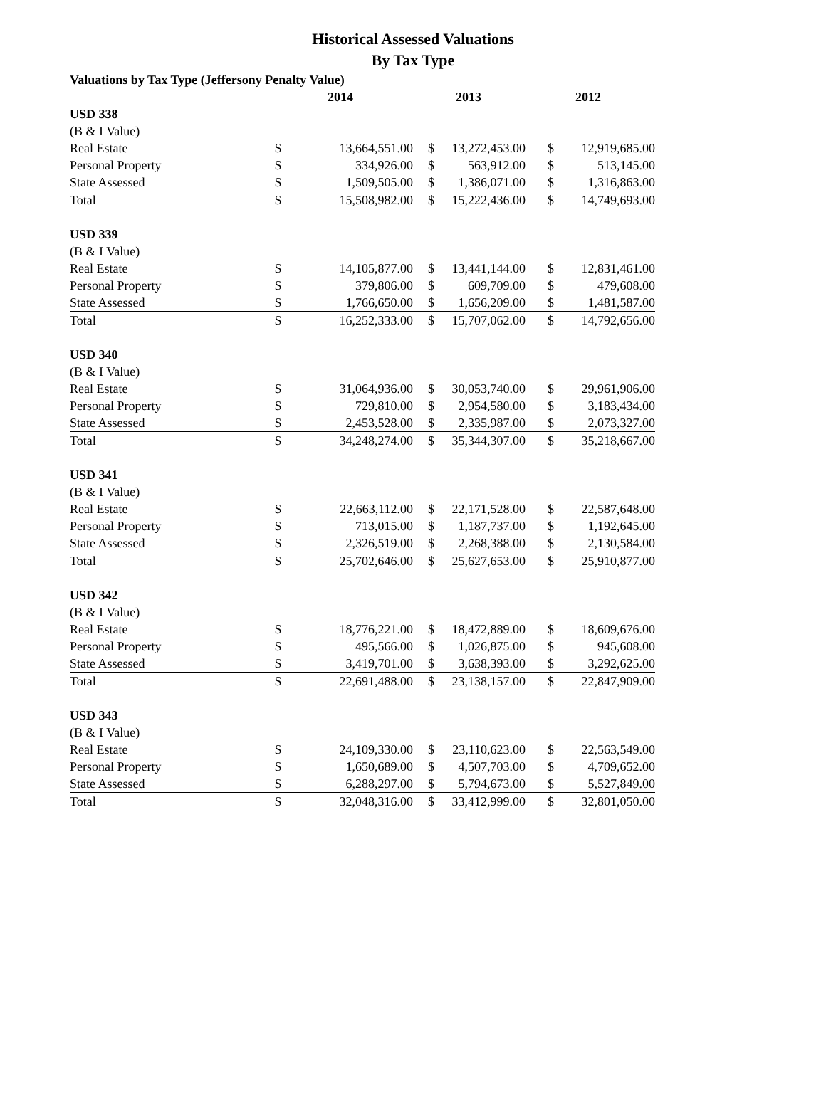Historical Assessed Valuations
By Tax Type
| Valuations by Tax Type (Jeffersony Penalty Value) | | | | | | |
| --- | --- | --- | --- | --- | --- | --- |
| | | 2014 | | 2013 | | 2012 |
| USD 338 | | | | | | |
| (B & I Value) | | | | | | |
| Real Estate | $ | 13,664,551.00 | $ | 13,272,453.00 | $ | 12,919,685.00 |
| Personal Property | $ | 334,926.00 | $ | 563,912.00 | $ | 513,145.00 |
| State Assessed | $ | 1,509,505.00 | $ | 1,386,071.00 | $ | 1,316,863.00 |
| Total | $ | 15,508,982.00 | $ | 15,222,436.00 | $ | 14,749,693.00 |
| USD 339 | | | | | | |
| (B & I Value) | | | | | | |
| Real Estate | $ | 14,105,877.00 | $ | 13,441,144.00 | $ | 12,831,461.00 |
| Personal Property | $ | 379,806.00 | $ | 609,709.00 | $ | 479,608.00 |
| State Assessed | $ | 1,766,650.00 | $ | 1,656,209.00 | $ | 1,481,587.00 |
| Total | $ | 16,252,333.00 | $ | 15,707,062.00 | $ | 14,792,656.00 |
| USD 340 | | | | | | |
| (B & I Value) | | | | | | |
| Real Estate | $ | 31,064,936.00 | $ | 30,053,740.00 | $ | 29,961,906.00 |
| Personal Property | $ | 729,810.00 | $ | 2,954,580.00 | $ | 3,183,434.00 |
| State Assessed | $ | 2,453,528.00 | $ | 2,335,987.00 | $ | 2,073,327.00 |
| Total | $ | 34,248,274.00 | $ | 35,344,307.00 | $ | 35,218,667.00 |
| USD 341 | | | | | | |
| (B & I Value) | | | | | | |
| Real Estate | $ | 22,663,112.00 | $ | 22,171,528.00 | $ | 22,587,648.00 |
| Personal Property | $ | 713,015.00 | $ | 1,187,737.00 | $ | 1,192,645.00 |
| State Assessed | $ | 2,326,519.00 | $ | 2,268,388.00 | $ | 2,130,584.00 |
| Total | $ | 25,702,646.00 | $ | 25,627,653.00 | $ | 25,910,877.00 |
| USD 342 | | | | | | |
| (B & I Value) | | | | | | |
| Real Estate | $ | 18,776,221.00 | $ | 18,472,889.00 | $ | 18,609,676.00 |
| Personal Property | $ | 495,566.00 | $ | 1,026,875.00 | $ | 945,608.00 |
| State Assessed | $ | 3,419,701.00 | $ | 3,638,393.00 | $ | 3,292,625.00 |
| Total | $ | 22,691,488.00 | $ | 23,138,157.00 | $ | 22,847,909.00 |
| USD 343 | | | | | | |
| (B & I Value) | | | | | | |
| Real Estate | $ | 24,109,330.00 | $ | 23,110,623.00 | $ | 22,563,549.00 |
| Personal Property | $ | 1,650,689.00 | $ | 4,507,703.00 | $ | 4,709,652.00 |
| State Assessed | $ | 6,288,297.00 | $ | 5,794,673.00 | $ | 5,527,849.00 |
| Total | $ | 32,048,316.00 | $ | 33,412,999.00 | $ | 32,801,050.00 |